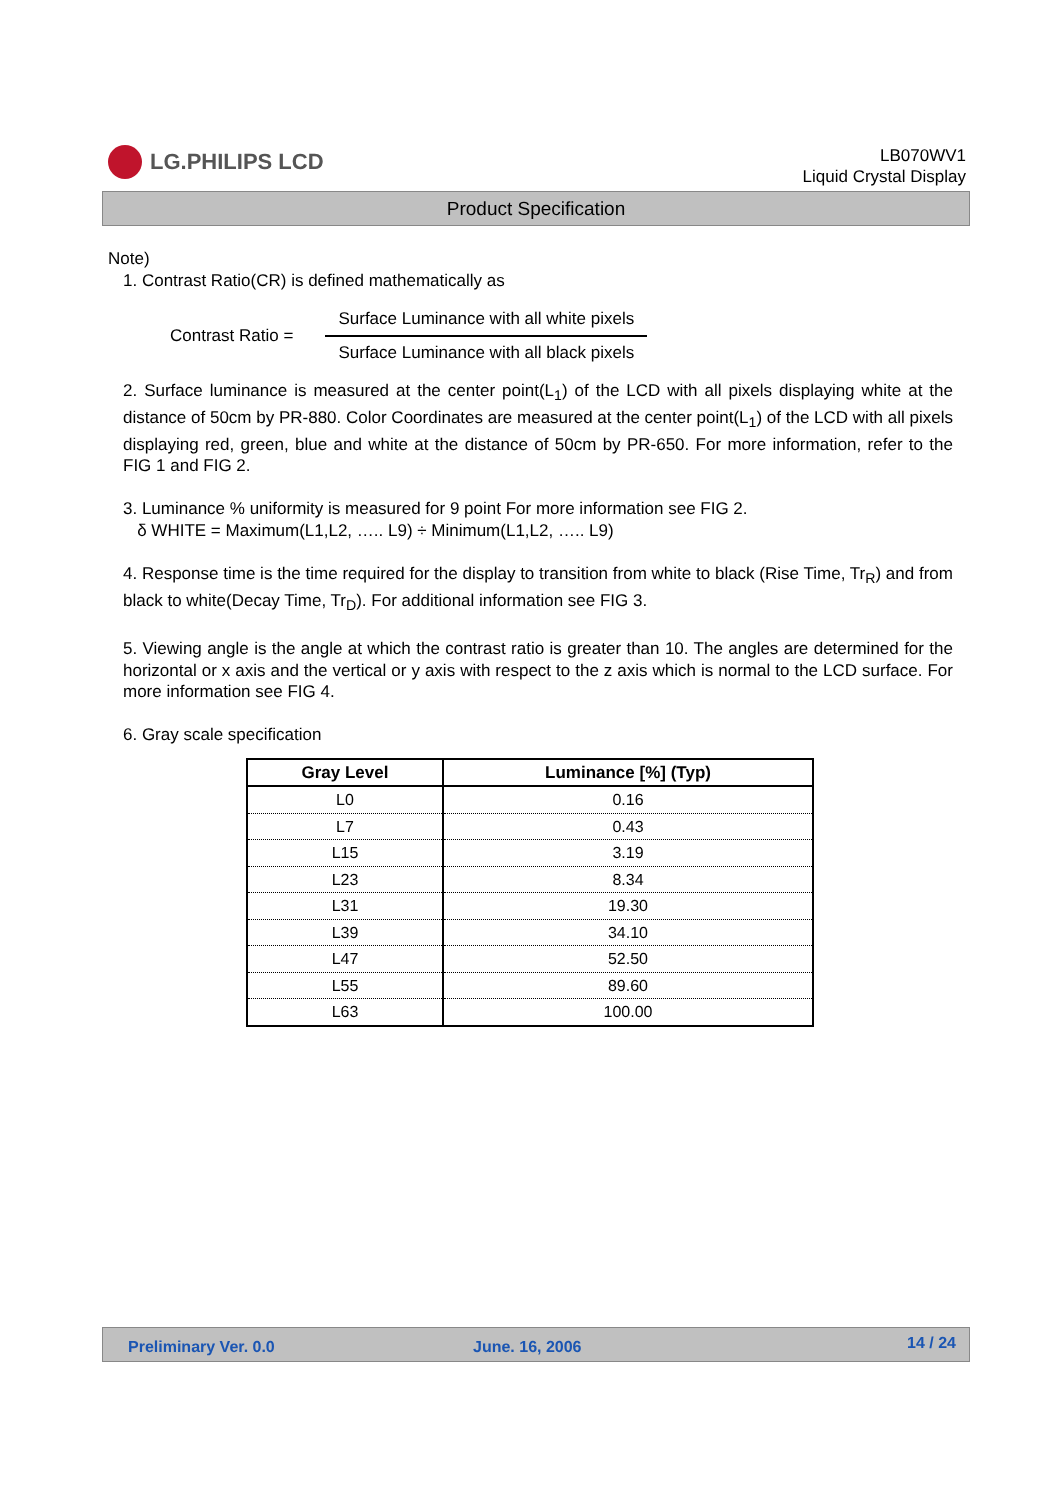LG.PHILIPS LCD
LB070WV1
Liquid Crystal Display
Product Specification
Note)
1. Contrast Ratio(CR) is defined mathematically as
Contrast Ratio =
Surface Luminance with all white pixels
Surface Luminance with all black pixels
2. Surface luminance is measured at the center point(L<sub>1</sub>) of the LCD with all pixels displaying white at the distance of 50cm by PR-880. Color Coordinates are measured at the center point(L<sub>1</sub>) of the LCD with all pixels displaying red, green, blue and white at the distance of 50cm by PR-650. For more information, refer to the FIG 1 and FIG 2.
3. Luminance % uniformity is measured for 9 point For more information see FIG 2.
δ WHITE = Maximum(L1,L2, ….. L9) ÷ Minimum(L1,L2, ….. L9)
4. Response time is the time required for the display to transition from white to black (Rise Time, Tr<sub>R</sub>) and from black to white(Decay Time, Tr<sub>D</sub>). For additional information see FIG 3.
5. Viewing angle is the angle at which the contrast ratio is greater than 10. The angles are determined for the horizontal or x axis and the vertical or y axis with respect to the z axis which is normal to the LCD surface. For more information see FIG 4.
6. Gray scale specification
| Gray Level | Luminance [%] (Typ) |
| --- | --- |
| L0 | 0.16 |
| L7 | 0.43 |
| L15 | 3.19 |
| L23 | 8.34 |
| L31 | 19.30 |
| L39 | 34.10 |
| L47 | 52.50 |
| L55 | 89.60 |
| L63 | 100.00 |
Preliminary Ver. 0.0 June. 16, 2006 14 / 24